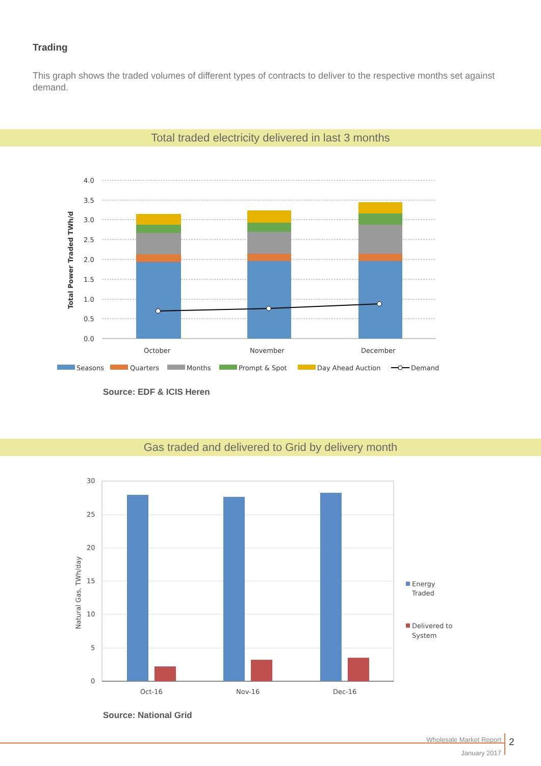Trading
This graph shows the traded volumes of different types of contracts to deliver to the respective months set against demand.
Total traded electricity delivered in last 3 months
4.0
3.5
3.0
2.5
2.0
1.5
1.0
0.5
0.0
Total Power Traded TWh/d
October
November
December
Seasons
Quarters
Months
Prompt & Spot
Day Ahead Auction
Demand
Source: EDF & ICIS Heren
Gas traded and delivered to Grid by delivery month
30
25
20
15
10
5
0
Natural Gas, TWh/day
Oct-16
Nov-16
Dec-16
Energy
Traded
Delivered to
System
Source: National Grid
Wholesale Market Report
January 2017
2